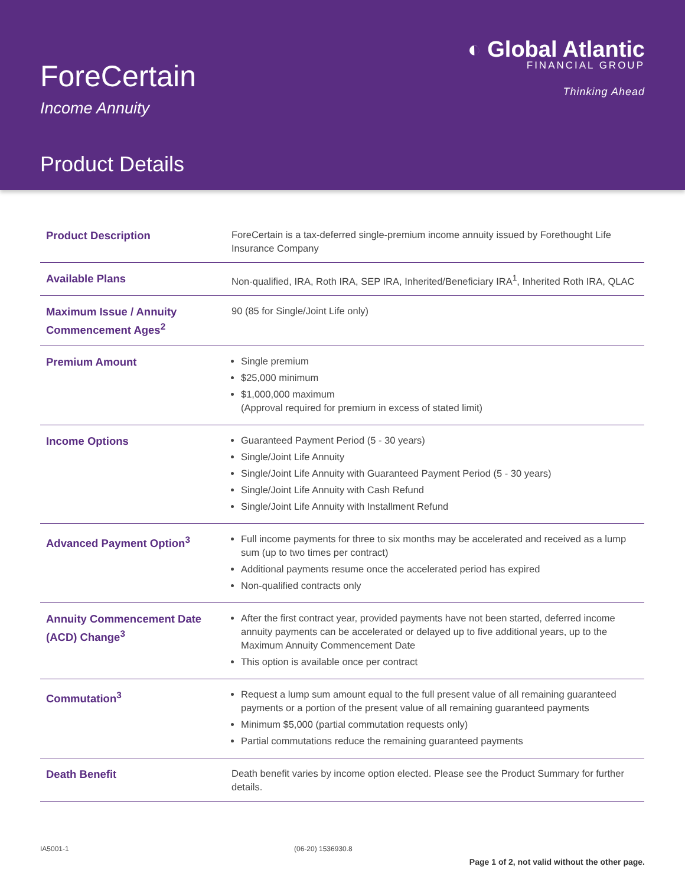ForeCertain
Income Annuity
Product Details
◐ Global Atlantic
FINANCIAL GROUP
Thinking Ahead
| Product Description | ForeCertain is a tax-deferred single-premium income annuity issued by Forethought Life Insurance Company |
| Available Plans | Non-qualified, IRA, Roth IRA, SEP IRA, Inherited/Beneficiary IRA<sup>1</sup>, Inherited Roth IRA, QLAC |
| Maximum Issue / Annuity Commencement Ages<sup>2</sup> | 90 (85 for Single/Joint Life only) |
| Premium Amount | Single premium $25,000 minimum $1,000,000 maximum (Approval required for premium in excess of stated limit) |
| Income Options | Guaranteed Payment Period (5 - 30 years) Single/Joint Life Annuity Single/Joint Life Annuity with Guaranteed Payment Period (5 - 30 years) Single/Joint Life Annuity with Cash Refund Single/Joint Life Annuity with Installment Refund |
| Advanced Payment Option<sup>3</sup> | Full income payments for three to six months may be accelerated and received as a lump sum (up to two times per contract) Additional payments resume once the accelerated period has expired Non-qualified contracts only |
| Annuity Commencement Date (ACD) Change<sup>3</sup> | After the first contract year, provided payments have not been started, deferred income annuity payments can be accelerated or delayed up to five additional years, up to the Maximum Annuity Commencement Date This option is available once per contract |
| Commutation<sup>3</sup> | Request a lump sum amount equal to the full present value of all remaining guaranteed payments or a portion of the present value of all remaining guaranteed payments Minimum $5,000 (partial commutation requests only) Partial commutations reduce the remaining guaranteed payments |
| Death Benefit | Death benefit varies by income option elected. Please see the Product Summary for further details. |
IA5001-1 (06-20) 1536930.8
Page 1 of 2, not valid without the other page.